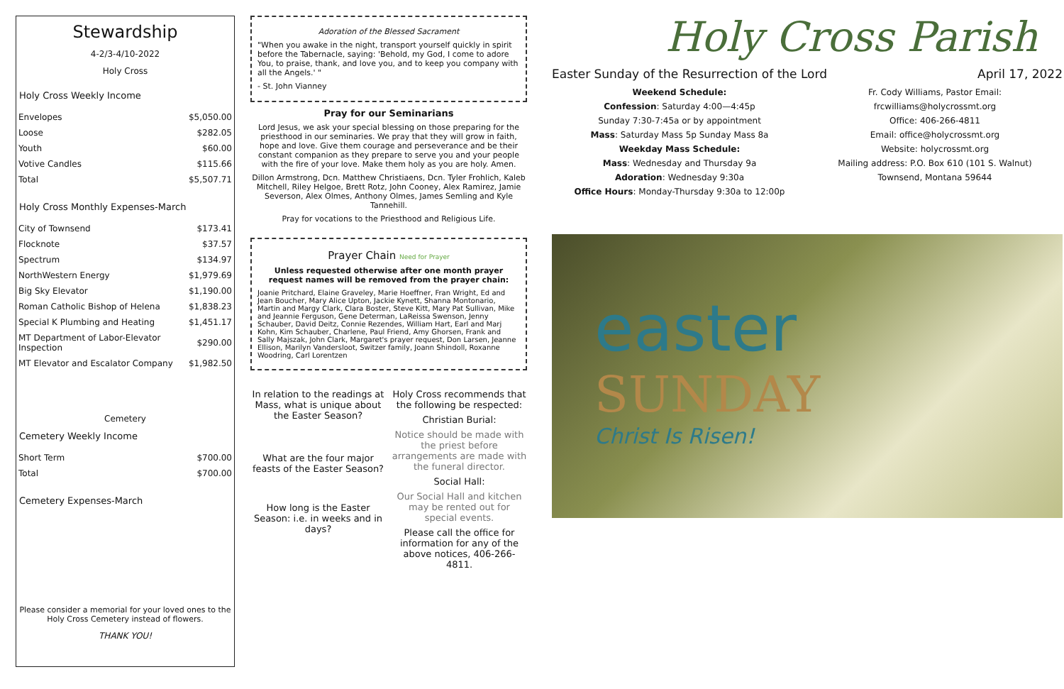Stewardship
4-2/3-4/10-2022
Holy Cross
Holy Cross Weekly Income
| Envelopes | $5,050.00 |
| Loose | $282.05 |
| Youth | $60.00 |
| Votive Candles | $115.66 |
| Total | $5,507.71 |
Holy Cross Monthly Expenses-March
| City of Townsend | $173.41 |
| Flocknote | $37.57 |
| Spectrum | $134.97 |
| NorthWestern Energy | $1,979.69 |
| Big Sky Elevator | $1,190.00 |
| Roman Catholic Bishop of Helena | $1,838.23 |
| Special K Plumbing and Heating | $1,451.17 |
| MT Department of Labor-Elevator Inspection | $290.00 |
| MT Elevator and Escalator Company | $1,982.50 |
Cemetery
Cemetery Weekly Income
| Short Term | $700.00 |
| Total | $700.00 |
Cemetery Expenses-March
Please consider a memorial for your loved ones to the Holy Cross Cemetery instead of flowers.
THANK YOU!
Adoration of the Blessed Sacrament
"When you awake in the night, transport yourself quickly in spirit before the Tabernacle, saying: 'Behold, my God, I come to adore You, to praise, thank, and love you, and to keep you company with all the Angels.' "
- St. John Vianney
Pray for our Seminarians
Lord Jesus, we ask your special blessing on those preparing for the priesthood in our seminaries. We pray that they will grow in faith, hope and love. Give them courage and perseverance and be their constant companion as they prepare to serve you and your people with the fire of your love. Make them holy as you are holy. Amen.
Dillon Armstrong, Dcn. Matthew Christiaens, Dcn. Tyler Frohlich, Kaleb Mitchell, Riley Helgoe, Brett Rotz, John Cooney, Alex Ramirez, Jamie Severson, Alex Olmes, Anthony Olmes, James Semling and Kyle Tannehill.
Pray for vocations to the Priesthood and Religious Life.
Prayer Chain Need for Prayer
Unless requested otherwise after one month prayer request names will be removed from the prayer chain:
Joanie Pritchard, Elaine Graveley, Marie Hoeffner, Fran Wright, Ed and Jean Boucher, Mary Alice Upton, Jackie Kynett, Shanna Montonario, Martin and Margy Clark, Clara Boster, Steve Kitt, Mary Pat Sullivan, Mike and Jeannie Ferguson, Gene Determan, LaReissa Swenson, Jenny Schauber, David Deitz, Connie Rezendes, William Hart, Earl and Marj Kohn, Kim Schauber, Charlene, Paul Friend, Amy Ghorsen, Frank and Sally Majszak, John Clark, Margaret's prayer request, Don Larsen, Jeanne Ellison, Marilyn Vandersloot, Switzer family, Joann Shindoll, Roxanne Woodring, Carl Lorentzen
In relation to the readings at Mass, what is unique about the Easter Season?
What are the four major feasts of the Easter Season?
How long is the Easter Season: i.e. in weeks and in days?
Holy Cross recommends that the following be respected:
Christian Burial:
Notice should be made with the priest before arrangements are made with the funeral director.
Social Hall:
Our Social Hall and kitchen may be rented out for special events.
Please call the office for information for any of the above notices, 406-266-4811.
Holy Cross Parish
Easter Sunday of the Resurrection of the Lord April 17, 2022
Weekend Schedule:
Confession: Saturday 4:00—4:45p
Sunday 7:30-7:45a or by appointment
Mass: Saturday Mass 5p Sunday Mass 8a
Weekday Mass Schedule:
Mass: Wednesday and Thursday 9a
Adoration: Wednesday 9:30a
Office Hours: Monday-Thursday 9:30a to 12:00p
Fr. Cody Williams, Pastor Email: frcwilliams@holycrossmt.org
Office: 406-266-4811
Email: office@holycrossmt.org
Website: holycrossmt.org
Mailing address: P.O. Box 610 (101 S. Walnut)
Townsend, Montana 59644
easter
SUNDAY
Christ Is Risen!